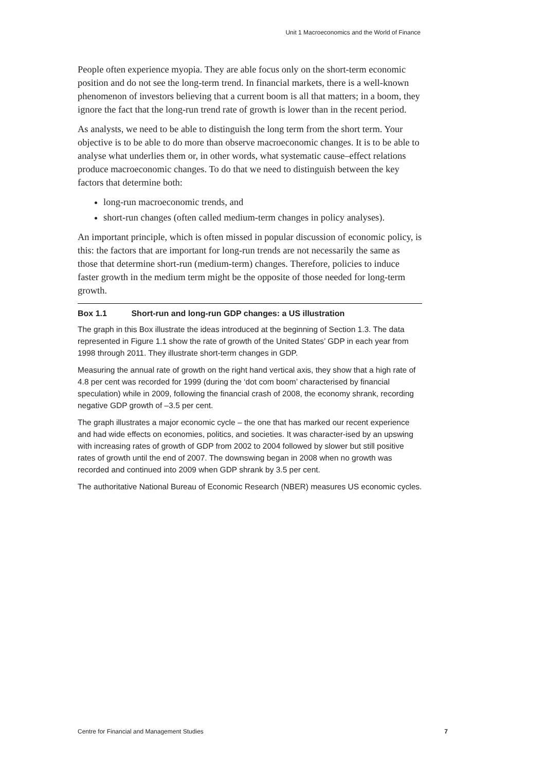Unit 1 Macroeconomics and the World of Finance
People often experience myopia. They are able focus only on the short-term economic position and do not see the long-term trend. In financial markets, there is a well-known phenomenon of investors believing that a current boom is all that matters; in a boom, they ignore the fact that the long-run trend rate of growth is lower than in the recent period.
As analysts, we need to be able to distinguish the long term from the short term. Your objective is to be able to do more than observe macroeconomic changes. It is to be able to analyse what underlies them or, in other words, what systematic cause–effect relations produce macroeconomic changes. To do that we need to distinguish between the key factors that determine both:
long-run macroeconomic trends, and
short-run changes (often called medium-term changes in policy analyses).
An important principle, which is often missed in popular discussion of economic policy, is this: the factors that are important for long-run trends are not necessarily the same as those that determine short-run (medium-term) changes. Therefore, policies to induce faster growth in the medium term might be the opposite of those needed for long-term growth.
Box 1.1 Short-run and long-run GDP changes: a US illustration
The graph in this Box illustrate the ideas introduced at the beginning of Section 1.3. The data represented in Figure 1.1 show the rate of growth of the United States’ GDP in each year from 1998 through 2011. They illustrate short-term changes in GDP.
Measuring the annual rate of growth on the right hand vertical axis, they show that a high rate of 4.8 per cent was recorded for 1999 (during the ‘dot com boom’ characterised by financial speculation) while in 2009, following the financial crash of 2008, the economy shrank, recording negative GDP growth of –3.5 per cent.
The graph illustrates a major economic cycle – the one that has marked our recent experience and had wide effects on economies, politics, and societies. It was character-ised by an upswing with increasing rates of growth of GDP from 2002 to 2004 followed by slower but still positive rates of growth until the end of 2007. The downswing began in 2008 when no growth was recorded and continued into 2009 when GDP shrank by 3.5 per cent.
The authoritative National Bureau of Economic Research (NBER) measures US economic cycles.
Centre for Financial and Management Studies 7